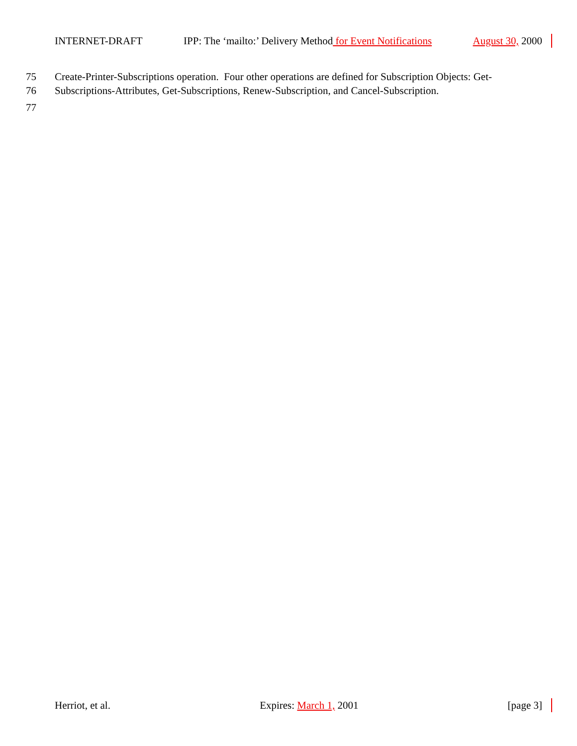INTERNET-DRAFT IPP: The ‘mailto:’ Delivery Method for Event Notifications August 30, 2000
75 Create-Printer-Subscriptions operation. Four other operations are defined for Subscription Objects: Get-
76 Subscriptions-Attributes, Get-Subscriptions, Renew-Subscription, and Cancel-Subscription.
77
Herriot, et al. Expires: March 1, 2001 [page 3]